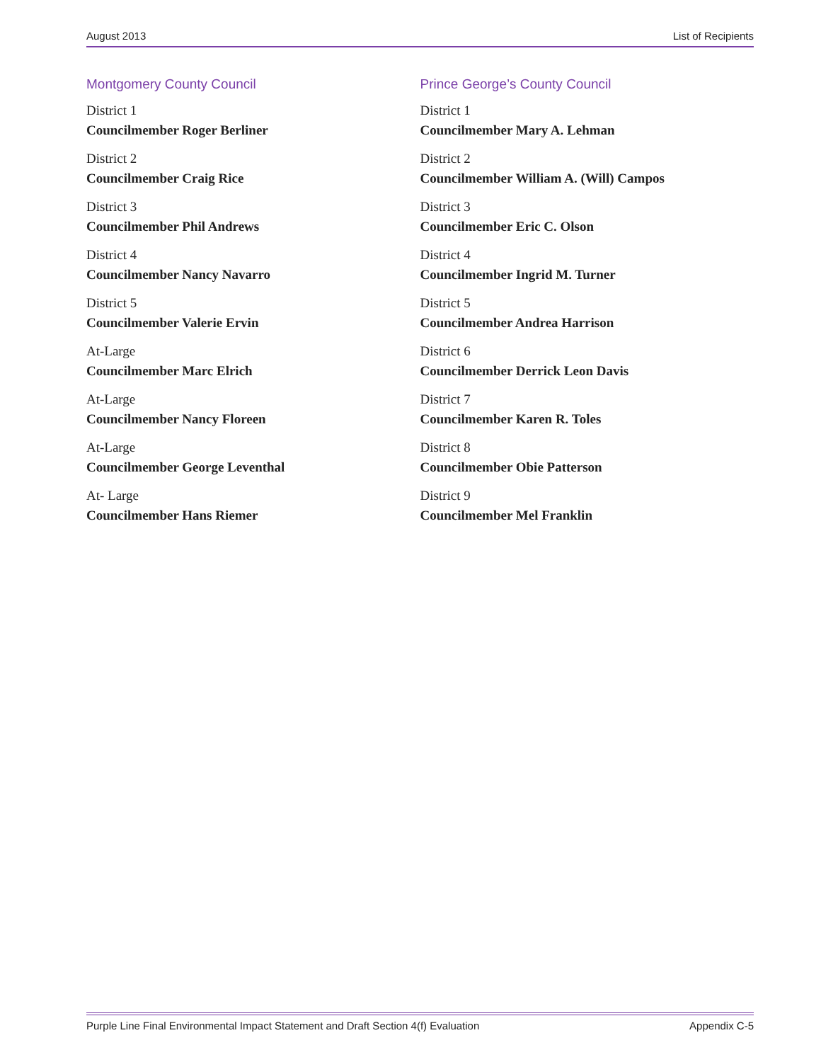August 2013 List of Recipients
Montgomery County Council
District 1
Councilmember Roger Berliner
District 2
Councilmember Craig Rice
District 3
Councilmember Phil Andrews
District 4
Councilmember Nancy Navarro
District 5
Councilmember Valerie Ervin
At-Large
Councilmember Marc Elrich
At-Large
Councilmember Nancy Floreen
At-Large
Councilmember George Leventhal
At- Large
Councilmember Hans Riemer
Prince George’s County Council
District 1
Councilmember Mary A. Lehman
District 2
Councilmember William A. (Will) Campos
District 3
Councilmember Eric C. Olson
District 4
Councilmember Ingrid M. Turner
District 5
Councilmember Andrea Harrison
District 6
Councilmember Derrick Leon Davis
District 7
Councilmember Karen R. Toles
District 8
Councilmember Obie Patterson
District 9
Councilmember Mel Franklin
Purple Line Final Environmental Impact Statement and Draft Section 4(f) Evaluation Appendix C-5